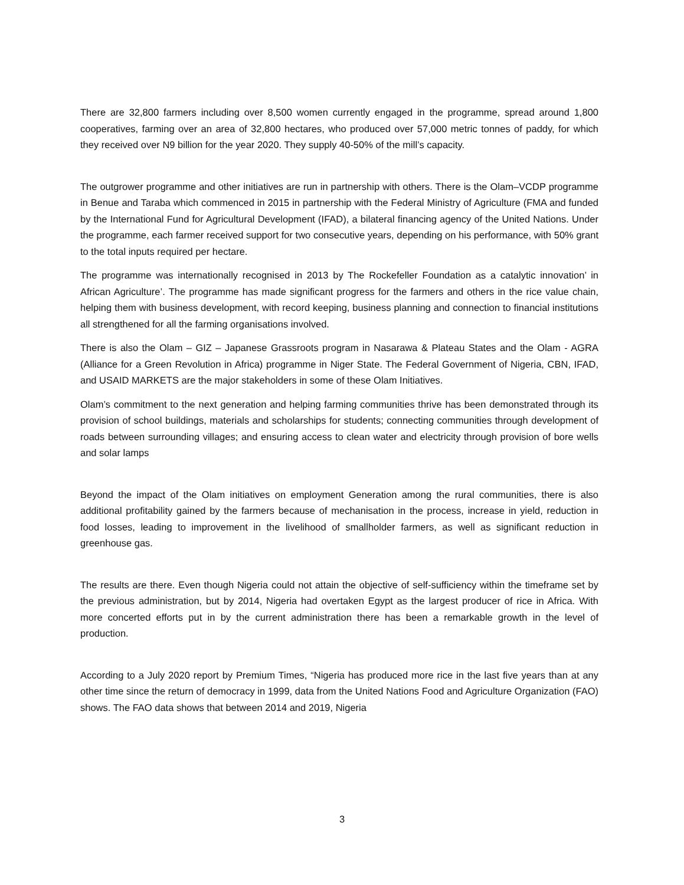There are 32,800 farmers including over 8,500 women currently engaged in the programme, spread around 1,800 cooperatives, farming over an area of 32,800 hectares, who produced over 57,000 metric tonnes of paddy, for which they received over N9 billion for the year 2020. They supply 40-50% of the mill’s capacity.
The outgrower programme and other initiatives are run in partnership with others. There is the Olam–VCDP programme in Benue and Taraba which commenced in 2015 in partnership with the Federal Ministry of Agriculture (FMA and funded by the International Fund for Agricultural Development (IFAD), a bilateral financing agency of the United Nations. Under the programme, each farmer received support for two consecutive years, depending on his performance, with 50% grant to the total inputs required per hectare.
The programme was internationally recognised in 2013 by The Rockefeller Foundation as a catalytic innovation’ in African Agriculture’. The programme has made significant progress for the farmers and others in the rice value chain, helping them with business development, with record keeping, business planning and connection to financial institutions all strengthened for all the farming organisations involved.
There is also the Olam – GIZ – Japanese Grassroots program in Nasarawa & Plateau States and the Olam - AGRA (Alliance for a Green Revolution in Africa) programme in Niger State. The Federal Government of Nigeria, CBN, IFAD, and USAID MARKETS are the major stakeholders in some of these Olam Initiatives.
Olam’s commitment to the next generation and helping farming communities thrive has been demonstrated through its provision of school buildings, materials and scholarships for students; connecting communities through development of roads between surrounding villages; and ensuring access to clean water and electricity through provision of bore wells and solar lamps
Beyond the impact of the Olam initiatives on employment Generation among the rural communities, there is also additional profitability gained by the farmers because of mechanisation in the process, increase in yield, reduction in food losses, leading to improvement in the livelihood of smallholder farmers, as well as significant reduction in greenhouse gas.
The results are there. Even though Nigeria could not attain the objective of self-sufficiency within the timeframe set by the previous administration, but by 2014, Nigeria had overtaken Egypt as the largest producer of rice in Africa. With more concerted efforts put in by the current administration there has been a remarkable growth in the level of production.
According to a July 2020 report by Premium Times, “Nigeria has produced more rice in the last five years than at any other time since the return of democracy in 1999, data from the United Nations Food and Agriculture Organization (FAO) shows. The FAO data shows that between 2014 and 2019, Nigeria
3